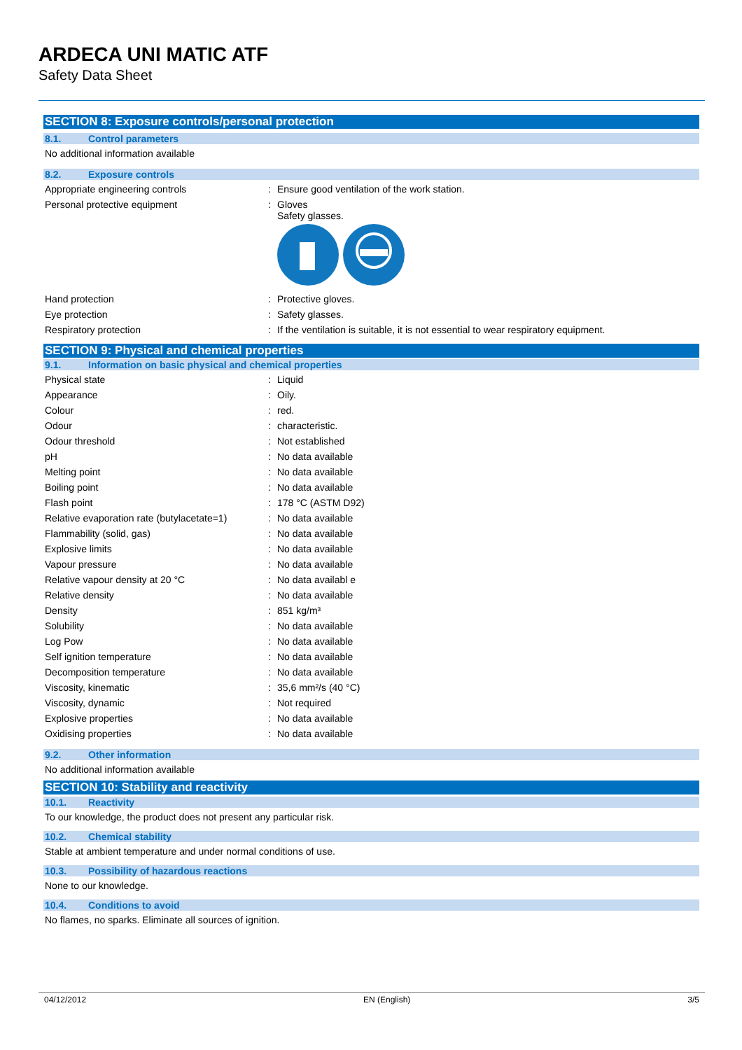ARDECA UNI MATIC ATF
Safety Data Sheet
SECTION 8: Exposure controls/personal protection
8.1. Control parameters
No additional information available
8.2. Exposure controls
| Appropriate engineering controls | : | Ensure good ventilation of the work station. |
| Personal protective equipment | : | Gloves Safety glasses. |
| Hand protection | : | Protective gloves. |
| Eye protection | : | Safety glasses. |
| Respiratory protection | : | If the ventilation is suitable, it is not essential to wear respiratory equipment. |
SECTION 9: Physical and chemical properties
9.1. Information on basic physical and chemical properties
| Physical state | : | Liquid |
| Appearance | : | Oily. |
| Colour | : | red. |
| Odour | : | characteristic. |
| Odour threshold | : | Not established |
| pH | : | No data available |
| Melting point | : | No data available |
| Boiling point | : | No data available |
| Flash point | : | 178 °C (ASTM D92) |
| Relative evaporation rate (butylacetate=1) | : | No data available |
| Flammability (solid, gas) | : | No data available |
| Explosive limits | : | No data available |
| Vapour pressure | : | No data available |
| Relative vapour density at 20 °C | : | No data availabl e |
| Relative density | : | No data available |
| Density | : | 851 kg/m³ |
| Solubility | : | No data available |
| Log Pow | : | No data available |
| Self ignition temperature | : | No data available |
| Decomposition temperature | : | No data available |
| Viscosity, kinematic | : | 35,6 mm²/s (40 °C) |
| Viscosity, dynamic | : | Not required |
| Explosive properties | : | No data available |
| Oxidising properties | : | No data available |
9.2. Other information
No additional information available
SECTION 10: Stability and reactivity
10.1. Reactivity
To our knowledge, the product does not present any particular risk.
10.2. Chemical stability
Stable at ambient temperature and under normal conditions of use.
10.3. Possibility of hazardous reactions
None to our knowledge.
10.4. Conditions to avoid
No flames, no sparks. Eliminate all sources of ignition.
04/12/2012 EN (English) 3/5